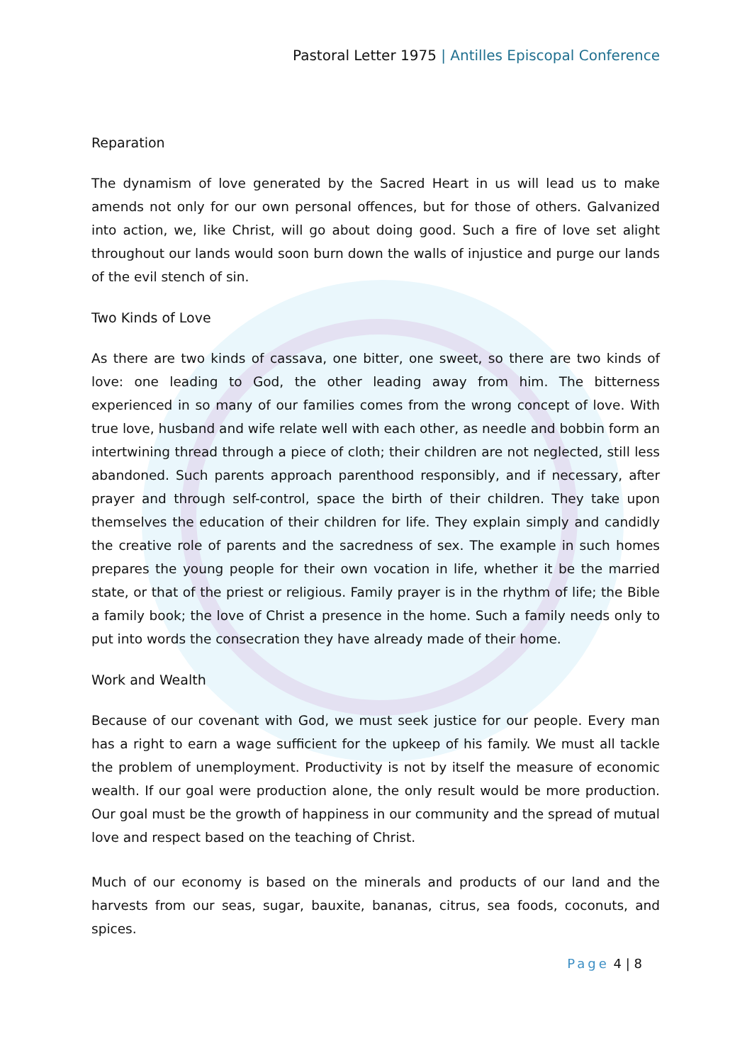Pastoral Letter 1975 | Antilles Episcopal Conference
Reparation
The dynamism of love generated by the Sacred Heart in us will lead us to make amends not only for our own personal offences, but for those of others. Galvanized into action, we, like Christ, will go about doing good. Such a fire of love set alight throughout our lands would soon burn down the walls of injustice and purge our lands of the evil stench of sin.
Two Kinds of Love
As there are two kinds of cassava, one bitter, one sweet, so there are two kinds of love: one leading to God, the other leading away from him. The bitterness experienced in so many of our families comes from the wrong concept of love. With true love, husband and wife relate well with each other, as needle and bobbin form an intertwining thread through a piece of cloth; their children are not neglected, still less abandoned. Such parents approach parenthood responsibly, and if necessary, after prayer and through self-control, space the birth of their children. They take upon themselves the education of their children for life. They explain simply and candidly the creative role of parents and the sacredness of sex. The example in such homes prepares the young people for their own vocation in life, whether it be the married state, or that of the priest or religious. Family prayer is in the rhythm of life; the Bible a family book; the love of Christ a presence in the home. Such a family needs only to put into words the consecration they have already made of their home.
Work and Wealth
Because of our covenant with God, we must seek justice for our people. Every man has a right to earn a wage sufficient for the upkeep of his family. We must all tackle the problem of unemployment. Productivity is not by itself the measure of economic wealth. If our goal were production alone, the only result would be more production. Our goal must be the growth of happiness in our community and the spread of mutual love and respect based on the teaching of Christ.
Much of our economy is based on the minerals and products of our land and the harvests from our seas, sugar, bauxite, bananas, citrus, sea foods, coconuts, and spices.
Page 4 | 8